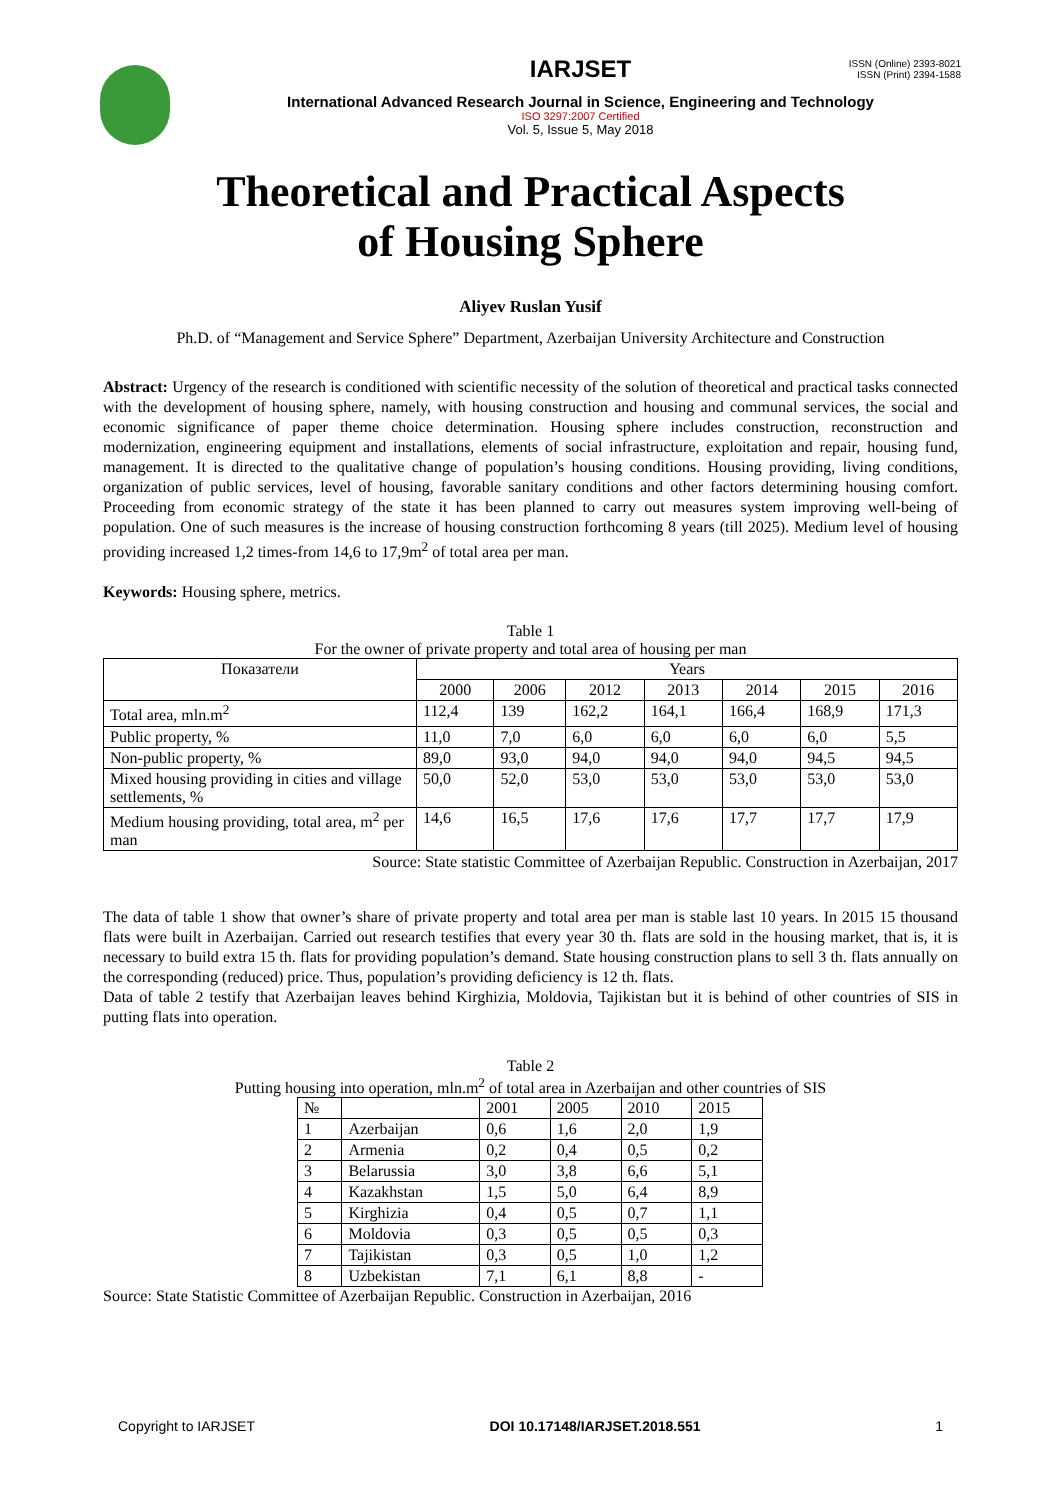ISSN (Online) 2393-8021
ISSN (Print) 2394-1588
IARJSET
International Advanced Research Journal in Science, Engineering and Technology
ISO 3297:2007 Certified
Vol. 5, Issue 5, May 2018
Theoretical and Practical Aspects
of Housing Sphere
Aliyev Ruslan Yusif
Ph.D. of “Management and Service Sphere” Department, Azerbaijan University Architecture and Construction
Abstract: Urgency of the research is conditioned with scientific necessity of the solution of theoretical and practical tasks connected with the development of housing sphere, namely, with housing construction and housing and communal services, the social and economic significance of paper theme choice determination. Housing sphere includes construction, reconstruction and modernization, engineering equipment and installations, elements of social infrastructure, exploitation and repair, housing fund, management. It is directed to the qualitative change of population’s housing conditions. Housing providing, living conditions, organization of public services, level of housing, favorable sanitary conditions and other factors determining housing comfort. Proceeding from economic strategy of the state it has been planned to carry out measures system improving well-being of population. One of such measures is the increase of housing construction forthcoming 8 years (till 2025). Medium level of housing providing increased 1,2 times-from 14,6 to 17,9m<sup>2</sup> of total area per man.
Keywords: Housing sphere, metrics.
Table 1
For the owner of private property and total area of housing per man
| Показатели | Years | | | | | | |
| --- | --- | --- | --- | --- | --- | --- | --- |
| | 2000 | 2006 | 2012 | 2013 | 2014 | 2015 | 2016 |
| Total area, mln.m<sup>2</sup> | 112,4 | 139 | 162,2 | 164,1 | 166,4 | 168,9 | 171,3 |
| Public property, % | 11,0 | 7,0 | 6,0 | 6,0 | 6,0 | 6,0 | 5,5 |
| Non-public property, % | 89,0 | 93,0 | 94,0 | 94,0 | 94,0 | 94,5 | 94,5 |
| Mixed housing providing in cities and village settlements, % | 50,0 | 52,0 | 53,0 | 53,0 | 53,0 | 53,0 | 53,0 |
| Medium housing providing, total area, m<sup>2</sup> per man | 14,6 | 16,5 | 17,6 | 17,6 | 17,7 | 17,7 | 17,9 |
Source: State statistic Committee of Azerbaijan Republic. Construction in Azerbaijan, 2017
The data of table 1 show that owner’s share of private property and total area per man is stable last 10 years. In 2015 15 thousand flats were built in Azerbaijan. Carried out research testifies that every year 30 th. flats are sold in the housing market, that is, it is necessary to build extra 15 th. flats for providing population’s demand. State housing construction plans to sell 3 th. flats annually on the corresponding (reduced) price. Thus, population’s providing deficiency is 12 th. flats.
Data of table 2 testify that Azerbaijan leaves behind Kirghizia, Moldovia, Tajikistan but it is behind of other countries of SIS in putting flats into operation.
Table 2
Putting housing into operation, mln.m<sup>2</sup> of total area in Azerbaijan and other countries of SIS
| № | | 2001 | 2005 | 2010 | 2015 |
| --- | --- | --- | --- | --- | --- |
| 1 | Azerbaijan | 0,6 | 1,6 | 2,0 | 1,9 |
| 2 | Armenia | 0,2 | 0,4 | 0,5 | 0,2 |
| 3 | Belarussia | 3,0 | 3,8 | 6,6 | 5,1 |
| 4 | Kazakhstan | 1,5 | 5,0 | 6,4 | 8,9 |
| 5 | Kirghizia | 0,4 | 0,5 | 0,7 | 1,1 |
| 6 | Moldovia | 0,3 | 0,5 | 0,5 | 0,3 |
| 7 | Tajikistan | 0,3 | 0,5 | 1,0 | 1,2 |
| 8 | Uzbekistan | 7,1 | 6,1 | 8,8 | - |
Source: State Statistic Committee of Azerbaijan Republic. Construction in Azerbaijan, 2016
Copyright to IARJSET DOI 10.17148/IARJSET.2018.551 1